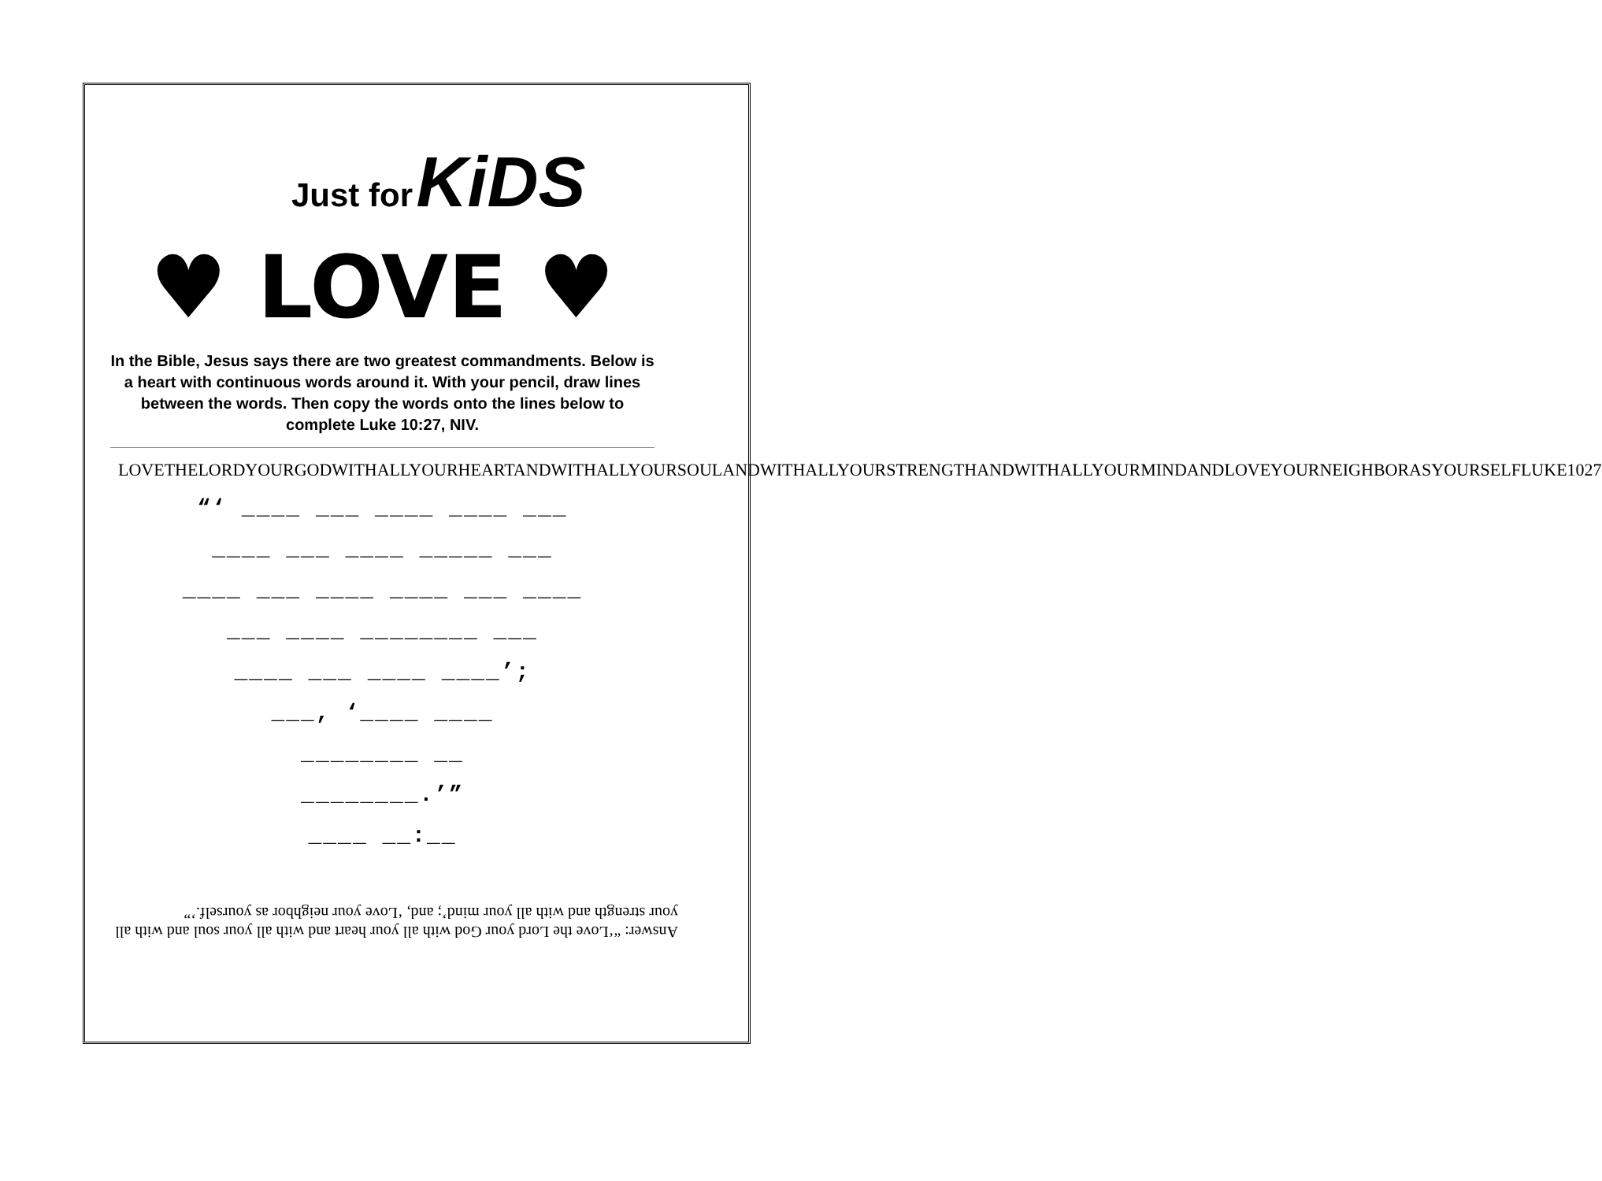Just for KiDS
♥ LOVE ♥
In the Bible, Jesus says there are two greatest commandments. Below is a heart with continuous words around it. With your pencil, draw lines between the words. Then copy the words onto the lines below to complete Luke 10:27, NIV.
LOVETHELORDYOURGODWITHALLYOURHEARTANDWITHALLYOURSOULANDWITHALLYOURSTRENGTHANDWITHALLYOURMINDANDLOVEYOURNEIGHBORASYOURSELFLUKE1027
“‘ ____ ___ ____ ____ ___
____ ___ ____ _____ ___
____ ___ ____ ____ ___ ____
___ ____ ________ ___
____ ___ ____ ____’;
___, ‘____ ____
________ __
________.’”
____ __:__
Answer: “‘Love the Lord your God with all your heart and with all your soul and with all your strength and with all your mind’; and, ‘Love your neighbor as yourself.’”